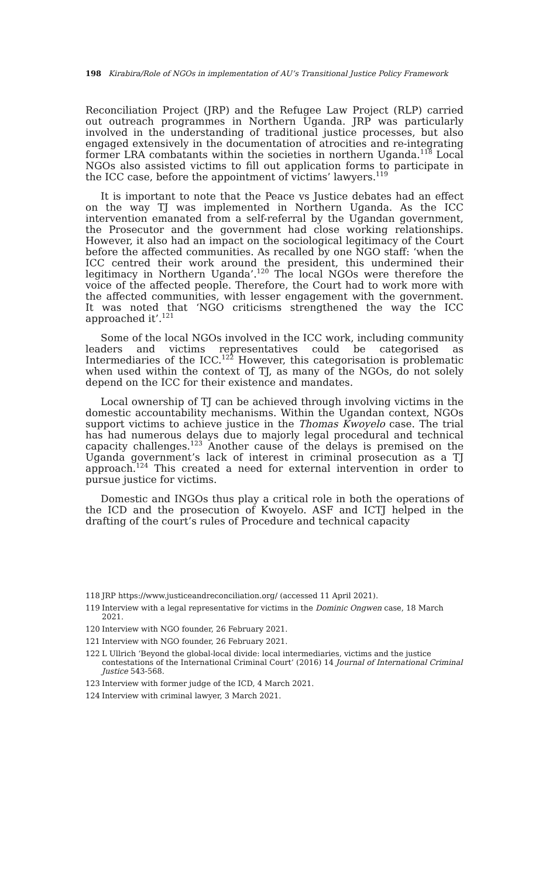198 Kirabira/Role of NGOs in implementation of AU’s Transitional Justice Policy Framework
Reconciliation Project (JRP) and the Refugee Law Project (RLP) carried out outreach programmes in Northern Uganda. JRP was particularly involved in the understanding of traditional justice processes, but also engaged extensively in the documentation of atrocities and re-integrating former LRA combatants within the societies in northern Uganda.<sup>118</sup> Local NGOs also assisted victims to fill out application forms to participate in the ICC case, before the appointment of victims’ lawyers.<sup>119</sup>
It is important to note that the Peace vs Justice debates had an effect on the way TJ was implemented in Northern Uganda. As the ICC intervention emanated from a self-referral by the Ugandan government, the Prosecutor and the government had close working relationships. However, it also had an impact on the sociological legitimacy of the Court before the affected communities. As recalled by one NGO staff: ‘when the ICC centred their work around the president, this undermined their legitimacy in Northern Uganda’.<sup>120</sup> The local NGOs were therefore the voice of the affected people. Therefore, the Court had to work more with the affected communities, with lesser engagement with the government. It was noted that ‘NGO criticisms strengthened the way the ICC approached it’.<sup>121</sup>
Some of the local NGOs involved in the ICC work, including community leaders and victims representatives could be categorised as Intermediaries of the ICC.<sup>122</sup> However, this categorisation is problematic when used within the context of TJ, as many of the NGOs, do not solely depend on the ICC for their existence and mandates.
Local ownership of TJ can be achieved through involving victims in the domestic accountability mechanisms. Within the Ugandan context, NGOs support victims to achieve justice in the Thomas Kwoyelo case. The trial has had numerous delays due to majorly legal procedural and technical capacity challenges.<sup>123</sup> Another cause of the delays is premised on the Uganda government’s lack of interest in criminal prosecution as a TJ approach.<sup>124</sup> This created a need for external intervention in order to pursue justice for victims.
Domestic and INGOs thus play a critical role in both the operations of the ICD and the prosecution of Kwoyelo. ASF and ICTJ helped in the drafting of the court’s rules of Procedure and technical capacity
118 JRP https://www.justiceandreconciliation.org/ (accessed 11 April 2021).
119 Interview with a legal representative for victims in the Dominic Ongwen case, 18 March 2021.
120 Interview with NGO founder, 26 February 2021.
121 Interview with NGO founder, 26 February 2021.
122 L Ullrich ‘Beyond the global-local divide: local intermediaries, victims and the justice contestations of the International Criminal Court’ (2016) 14 Journal of International Criminal Justice 543-568.
123 Interview with former judge of the ICD, 4 March 2021.
124 Interview with criminal lawyer, 3 March 2021.